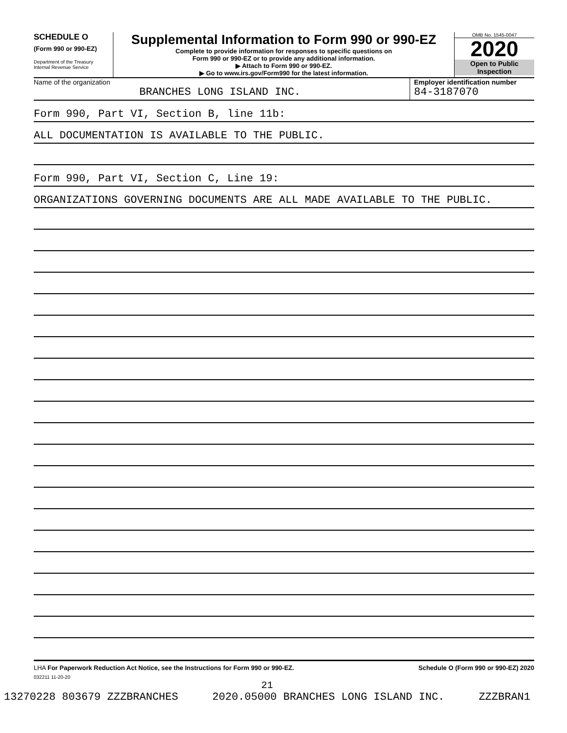SCHEDULE O
(Form 990 or 990-EZ)
Department of the Treasury
Internal Revenue Service
Supplemental Information to Form 990 or 990-EZ
Complete to provide information for responses to specific questions on
Form 990 or 990-EZ or to provide any additional information.
▶ Attach to Form 990 or 990-EZ.
▶ Go to www.irs.gov/Form990 for the latest information.
OMB No. 1545-0047
2020
Open to Public
Inspection
Name of the organization
BRANCHES LONG ISLAND INC.
Employer identification number
84-3187070
Form 990, Part VI, Section B, line 11b:
ALL DOCUMENTATION IS AVAILABLE TO THE PUBLIC.
Form 990, Part VI, Section C, Line 19:
ORGANIZATIONS GOVERNING DOCUMENTS ARE ALL MADE AVAILABLE TO THE PUBLIC.
LHA For Paperwork Reduction Act Notice, see the Instructions for Form 990 or 990-EZ. Schedule O (Form 990 or 990-EZ) 2020
032211 11-20-20
21
13270228 803679 ZZZBRANCHES 2020.05000 BRANCHES LONG ISLAND INC. ZZZBRAN1